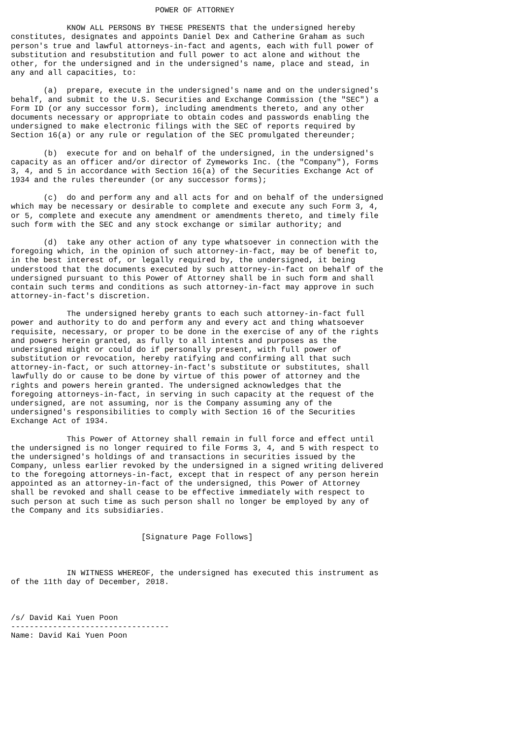POWER OF ATTORNEY

            KNOW ALL PERSONS BY THESE PRESENTS that the undersigned hereby
constitutes, designates and appoints Daniel Dex and Catherine Graham as such
person's true and lawful attorneys-in-fact and agents, each with full power of
substitution and resubstitution and full power to act alone and without the
other, for the undersigned and in the undersigned's name, place and stead, in
any and all capacities, to:

       (a)  prepare, execute in the undersigned's name and on the undersigned's
behalf, and submit to the U.S. Securities and Exchange Commission (the "SEC") a
Form ID (or any successor form), including amendments thereto, and any other
documents necessary or appropriate to obtain codes and passwords enabling the
undersigned to make electronic filings with the SEC of reports required by
Section 16(a) or any rule or regulation of the SEC promulgated thereunder;

       (b)  execute for and on behalf of the undersigned, in the undersigned's
capacity as an officer and/or director of Zymeworks Inc. (the "Company"), Forms
3, 4, and 5 in accordance with Section 16(a) of the Securities Exchange Act of
1934 and the rules thereunder (or any successor forms);

       (c)  do and perform any and all acts for and on behalf of the undersigned
which may be necessary or desirable to complete and execute any such Form 3, 4,
or 5, complete and execute any amendment or amendments thereto, and timely file
such form with the SEC and any stock exchange or similar authority; and

       (d)  take any other action of any type whatsoever in connection with the
foregoing which, in the opinion of such attorney-in-fact, may be of benefit to,
in the best interest of, or legally required by, the undersigned, it being
understood that the documents executed by such attorney-in-fact on behalf of the
undersigned pursuant to this Power of Attorney shall be in such form and shall
contain such terms and conditions as such attorney-in-fact may approve in such
attorney-in-fact's discretion.

            The undersigned hereby grants to each such attorney-in-fact full
power and authority to do and perform any and every act and thing whatsoever
requisite, necessary, or proper to be done in the exercise of any of the rights
and powers herein granted, as fully to all intents and purposes as the
undersigned might or could do if personally present, with full power of
substitution or revocation, hereby ratifying and confirming all that such
attorney-in-fact, or such attorney-in-fact's substitute or substitutes, shall
lawfully do or cause to be done by virtue of this power of attorney and the
rights and powers herein granted. The undersigned acknowledges that the
foregoing attorneys-in-fact, in serving in such capacity at the request of the
undersigned, are not assuming, nor is the Company assuming any of the
undersigned's responsibilities to comply with Section 16 of the Securities
Exchange Act of 1934.

            This Power of Attorney shall remain in full force and effect until
the undersigned is no longer required to file Forms 3, 4, and 5 with respect to
the undersigned's holdings of and transactions in securities issued by the
Company, unless earlier revoked by the undersigned in a signed writing delivered
to the foregoing attorneys-in-fact, except that in respect of any person herein
appointed as an attorney-in-fact of the undersigned, this Power of Attorney
shall be revoked and shall cease to be effective immediately with respect to
such person at such time as such person shall no longer be employed by any of
the Company and its subsidiaries.


                            [Signature Page Follows]



            IN WITNESS WHEREOF, the undersigned has executed this instrument as
of the 11th day of December, 2018.



/s/ David Kai Yuen Poon
----------------------------------
Name: David Kai Yuen Poon